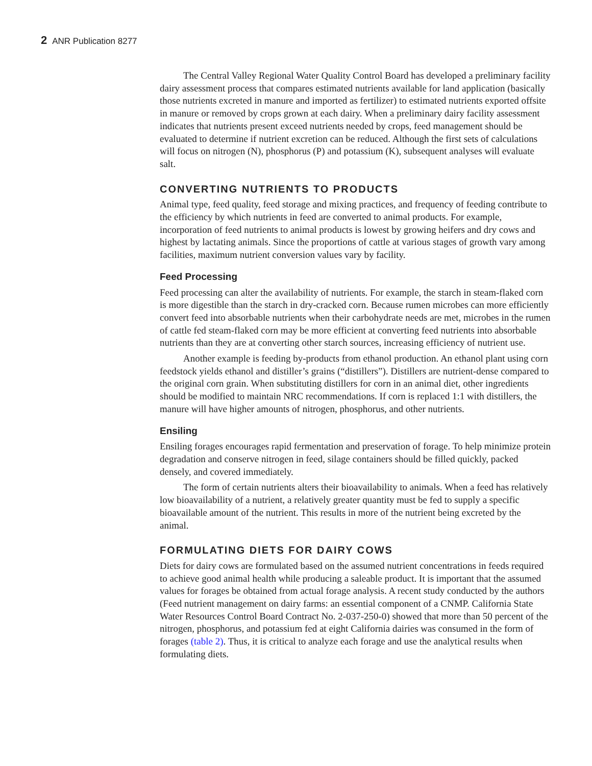2 ANR Publication 8277
The Central Valley Regional Water Quality Control Board has developed a preliminary facility dairy assessment process that compares estimated nutrients available for land application (basically those nutrients excreted in manure and imported as fertilizer) to estimated nutrients exported offsite in manure or removed by crops grown at each dairy. When a preliminary dairy facility assessment indicates that nutrients present exceed nutrients needed by crops, feed management should be evaluated to determine if nutrient excretion can be reduced. Although the first sets of calculations will focus on nitrogen (N), phosphorus (P) and potassium (K), subsequent analyses will evaluate salt.
CONVERTING NUTRIENTS TO PRODUCTS
Animal type, feed quality, feed storage and mixing practices, and frequency of feeding contribute to the efficiency by which nutrients in feed are converted to animal products. For example, incorporation of feed nutrients to animal products is lowest by growing heifers and dry cows and highest by lactating animals. Since the proportions of cattle at various stages of growth vary among facilities, maximum nutrient conversion values vary by facility.
Feed Processing
Feed processing can alter the availability of nutrients. For example, the starch in steam-flaked corn is more digestible than the starch in dry-cracked corn. Because rumen microbes can more efficiently convert feed into absorbable nutrients when their carbohydrate needs are met, microbes in the rumen of cattle fed steam-flaked corn may be more efficient at converting feed nutrients into absorbable nutrients than they are at converting other starch sources, increasing efficiency of nutrient use.
Another example is feeding by-products from ethanol production. An ethanol plant using corn feedstock yields ethanol and distiller’s grains (“distillers”). Distillers are nutrient-dense compared to the original corn grain. When substituting distillers for corn in an animal diet, other ingredients should be modified to maintain NRC recommendations. If corn is replaced 1:1 with distillers, the manure will have higher amounts of nitrogen, phosphorus, and other nutrients.
Ensiling
Ensiling forages encourages rapid fermentation and preservation of forage. To help minimize protein degradation and conserve nitrogen in feed, silage containers should be filled quickly, packed densely, and covered immediately.
The form of certain nutrients alters their bioavailability to animals. When a feed has relatively low bioavailability of a nutrient, a relatively greater quantity must be fed to supply a specific bioavailable amount of the nutrient. This results in more of the nutrient being excreted by the animal.
FORMULATING DIETS FOR DAIRY COWS
Diets for dairy cows are formulated based on the assumed nutrient concentrations in feeds required to achieve good animal health while producing a saleable product. It is important that the assumed values for forages be obtained from actual forage analysis. A recent study conducted by the authors (Feed nutrient management on dairy farms: an essential component of a CNMP. California State Water Resources Control Board Contract No. 2-037-250-0) showed that more than 50 percent of the nitrogen, phosphorus, and potassium fed at eight California dairies was consumed in the form of forages (table 2). Thus, it is critical to analyze each forage and use the analytical results when formulating diets.